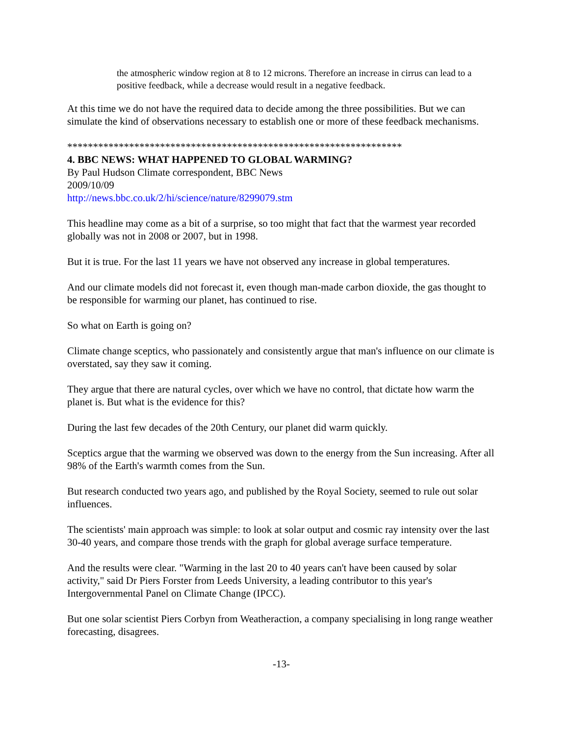the atmospheric window region at 8 to 12 microns. Therefore an increase in cirrus can lead to a positive feedback, while a decrease would result in a negative feedback.
At this time we do not have the required data to decide among the three possibilities. But we can simulate the kind of observations necessary to establish one or more of these feedback mechanisms.
*****************************************************************
4. BBC NEWS: WHAT HAPPENED TO GLOBAL WARMING?
By Paul Hudson Climate correspondent, BBC News
2009/10/09
http://news.bbc.co.uk/2/hi/science/nature/8299079.stm
This headline may come as a bit of a surprise, so too might that fact that the warmest year recorded globally was not in 2008 or 2007, but in 1998.
But it is true. For the last 11 years we have not observed any increase in global temperatures.
And our climate models did not forecast it, even though man-made carbon dioxide, the gas thought to be responsible for warming our planet, has continued to rise.
So what on Earth is going on?
Climate change sceptics, who passionately and consistently argue that man's influence on our climate is overstated, say they saw it coming.
They argue that there are natural cycles, over which we have no control, that dictate how warm the planet is. But what is the evidence for this?
During the last few decades of the 20th Century, our planet did warm quickly.
Sceptics argue that the warming we observed was down to the energy from the Sun increasing. After all 98% of the Earth's warmth comes from the Sun.
But research conducted two years ago, and published by the Royal Society, seemed to rule out solar influences.
The scientists' main approach was simple: to look at solar output and cosmic ray intensity over the last 30-40 years, and compare those trends with the graph for global average surface temperature.
And the results were clear. "Warming in the last 20 to 40 years can't have been caused by solar activity," said Dr Piers Forster from Leeds University, a leading contributor to this year's Intergovernmental Panel on Climate Change (IPCC).
But one solar scientist Piers Corbyn from Weatheraction, a company specialising in long range weather forecasting, disagrees.
-13-